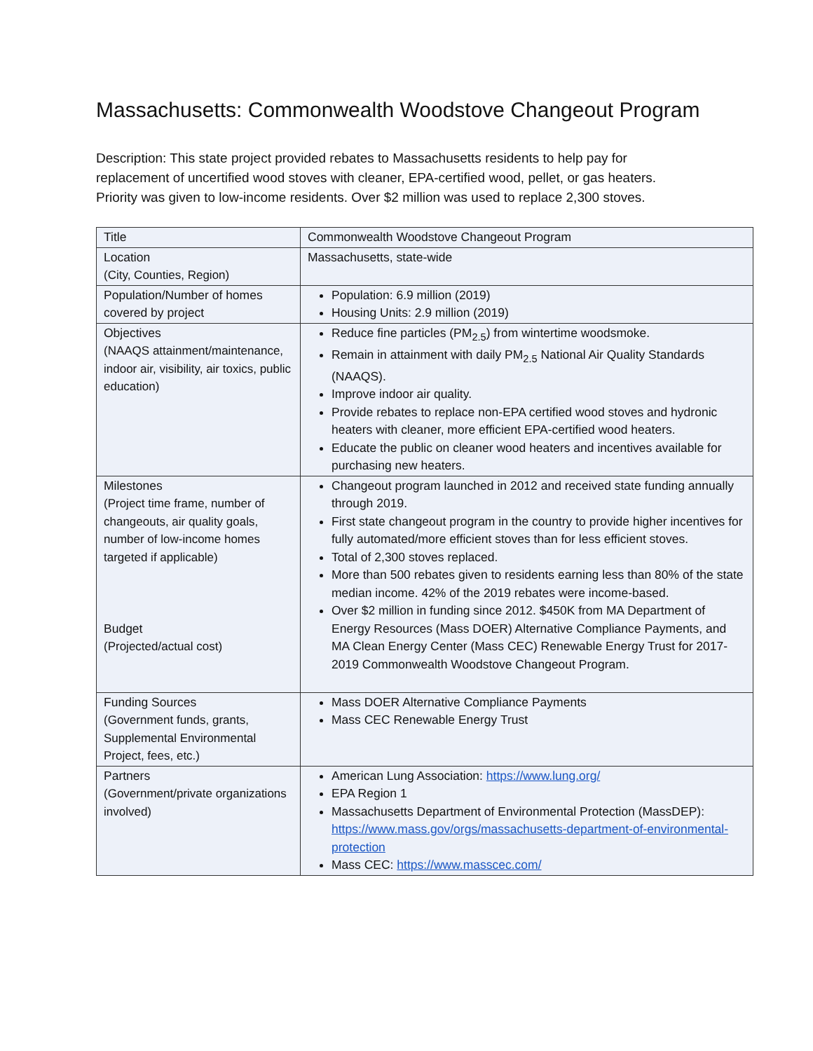Massachusetts: Commonwealth Woodstove Changeout Program
Description: This state project provided rebates to Massachusetts residents to help pay for replacement of uncertified wood stoves with cleaner, EPA-certified wood, pellet, or gas heaters. Priority was given to low-income residents. Over $2 million was used to replace 2,300 stoves.
| Title | Commonwealth Woodstove Changeout Program |
| Location (City, Counties, Region) | Massachusetts, state-wide |
| Population/Number of homes covered by project | Population: 6.9 million (2019) Housing Units: 2.9 million (2019) |
| Objectives (NAAQS attainment/maintenance, indoor air, visibility, air toxics, public education) | Reduce fine particles (PM<sub>2.5</sub>) from wintertime woodsmoke. Remain in attainment with daily PM<sub>2.5</sub> National Air Quality Standards (NAAQS). Improve indoor air quality. Provide rebates to replace non-EPA certified wood stoves and hydronic heaters with cleaner, more efficient EPA-certified wood heaters. Educate the public on cleaner wood heaters and incentives available for purchasing new heaters. |
| Milestones (Project time frame, number of changeouts, air quality goals, number of low-income homes targeted if applicable) Budget (Projected/actual cost) | Changeout program launched in 2012 and received state funding annually through 2019. First state changeout program in the country to provide higher incentives for fully automated/more efficient stoves than for less efficient stoves. Total of 2,300 stoves replaced. More than 500 rebates given to residents earning less than 80% of the state median income. 42% of the 2019 rebates were income-based. Over $2 million in funding since 2012. $450K from MA Department of Energy Resources (Mass DOER) Alternative Compliance Payments, and MA Clean Energy Center (Mass CEC) Renewable Energy Trust for 2017-2019 Commonwealth Woodstove Changeout Program. |
| Funding Sources (Government funds, grants, Supplemental Environmental Project, fees, etc.) | Mass DOER Alternative Compliance Payments Mass CEC Renewable Energy Trust |
| Partners (Government/private organizations involved) | American Lung Association: https://www.lung.org/ EPA Region 1 Massachusetts Department of Environmental Protection (MassDEP): https://www.mass.gov/orgs/massachusetts-department-of-environmental-protection Mass CEC: https://www.masscec.com/ |